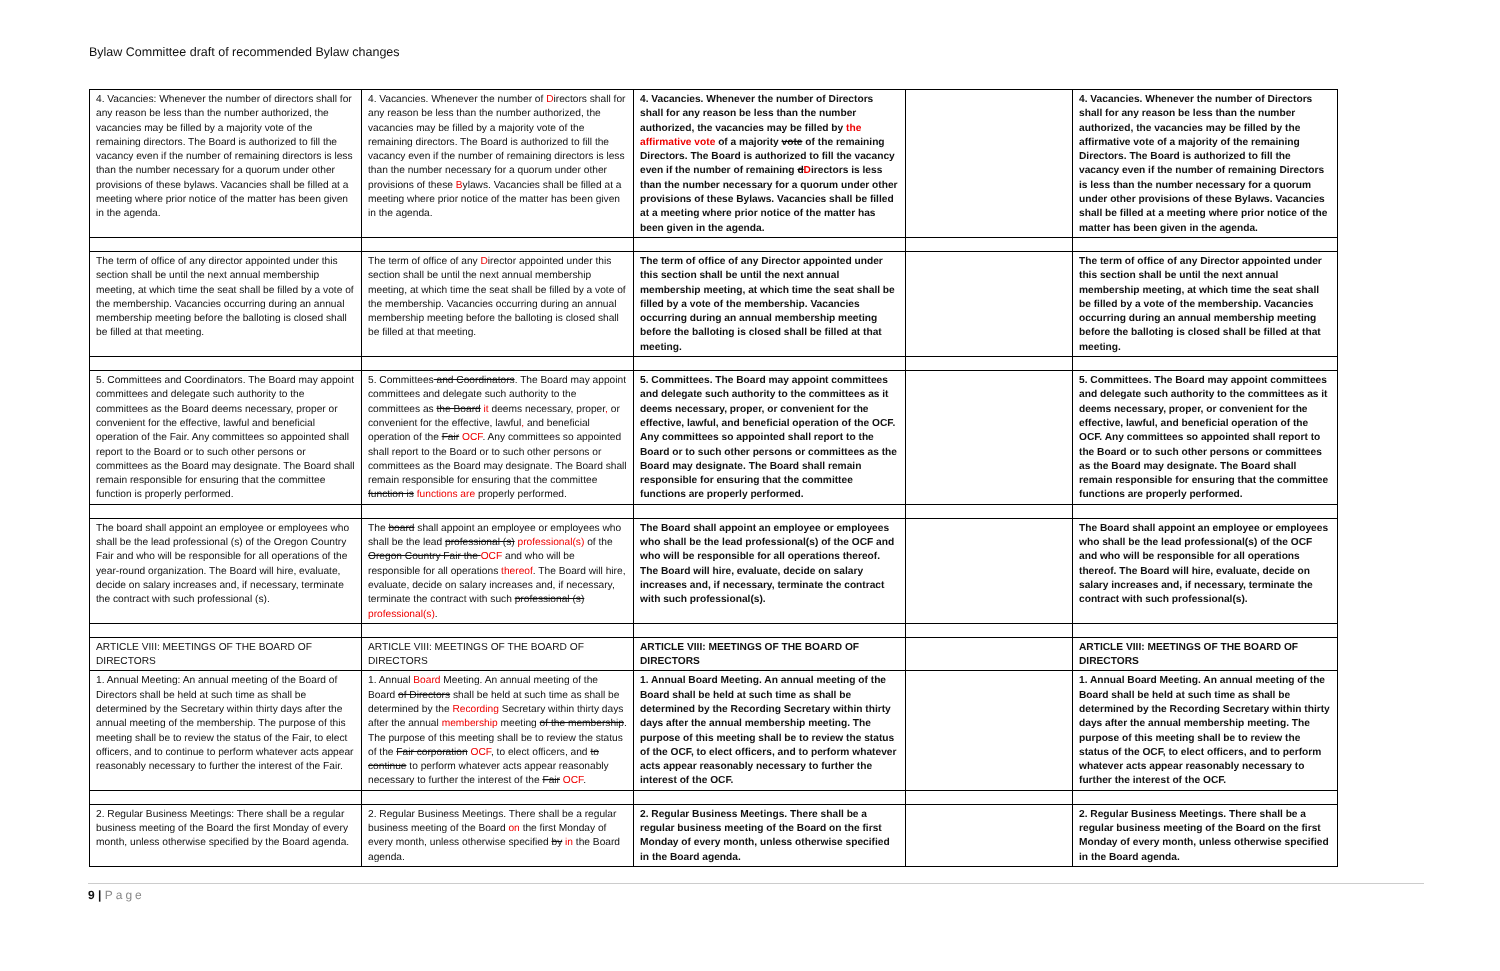Bylaw Committee draft of recommended Bylaw changes
| 4. Vacancies: Whenever the number of directors shall for any reason be less than the number authorized, the vacancies may be filled by a majority vote of the remaining directors. The Board is authorized to fill the vacancy even if the number of remaining directors is less than the number necessary for a quorum under other provisions of these bylaws. Vacancies shall be filled at a meeting where prior notice of the matter has been given in the agenda. | 4. Vacancies. Whenever the number of D irectors shall for any reason be less than the number authorized, the vacancies may be filled by a majority vote of the remaining directors. The Board is authorized to fill the vacancy even if the number of remaining directors is less than the number necessary for a quorum under other provisions of these B ylaws. Vacancies shall be filled at a meeting where prior notice of the matter has been given in the agenda. | 4. Vacancies. Whenever the number of Directors shall for any reason be less than the number authorized, the vacancies may be filled by the affirmative vote of a majority vote of the remaining Directors. The Board is authorized to fill the vacancy even if the number of remaining d D irectors is less than the number necessary for a quorum under other provisions of these Bylaws. Vacancies shall be filled at a meeting where prior notice of the matter has been given in the agenda. | | 4. Vacancies. Whenever the number of Directors shall for any reason be less than the number authorized, the vacancies may be filled by the affirmative vote of a majority of the remaining Directors. The Board is authorized to fill the vacancy even if the number of remaining Directors is less than the number necessary for a quorum under other provisions of these Bylaws. Vacancies shall be filled at a meeting where prior notice of the matter has been given in the agenda. |
| The term of office of any director appointed under this section shall be until the next annual membership meeting, at which time the seat shall be filled by a vote of the membership. Vacancies occurring during an annual membership meeting before the balloting is closed shall be filled at that meeting. | The term of office of any D irector appointed under this section shall be until the next annual membership meeting, at which time the seat shall be filled by a vote of the membership. Vacancies occurring during an annual membership meeting before the balloting is closed shall be filled at that meeting. | The term of office of any Director appointed under this section shall be until the next annual membership meeting, at which time the seat shall be filled by a vote of the membership. Vacancies occurring during an annual membership meeting before the balloting is closed shall be filled at that meeting. | | The term of office of any Director appointed under this section shall be until the next annual membership meeting, at which time the seat shall be filled by a vote of the membership. Vacancies occurring during an annual membership meeting before the balloting is closed shall be filled at that meeting. |
| 5. Committees and Coordinators. The Board may appoint committees and delegate such authority to the committees as the Board deems necessary, proper or convenient for the effective, lawful and beneficial operation of the Fair. Any committees so appointed shall report to the Board or to such other persons or committees as the Board may designate. The Board shall remain responsible for ensuring that the committee function is properly performed. | 5. Committees and Coordinators . The Board may appoint committees and delegate such authority to the committees as the Board it deems necessary, proper , or convenient for the effective, lawful , and beneficial operation of the Fair OCF . Any committees so appointed shall report to the Board or to such other persons or committees as the Board may designate. The Board shall remain responsible for ensuring that the committee function is functions are properly performed. | 5. Committees. The Board may appoint committees and delegate such authority to the committees as it deems necessary, proper, or convenient for the effective, lawful, and beneficial operation of the OCF. Any committees so appointed shall report to the Board or to such other persons or committees as the Board may designate. The Board shall remain responsible for ensuring that the committee functions are properly performed. | | 5. Committees. The Board may appoint committees and delegate such authority to the committees as it deems necessary, proper, or convenient for the effective, lawful, and beneficial operation of the OCF. Any committees so appointed shall report to the Board or to such other persons or committees as the Board may designate. The Board shall remain responsible for ensuring that the committee functions are properly performed. |
| The board shall appoint an employee or employees who shall be the lead professional (s) of the Oregon Country Fair and who will be responsible for all operations of the year-round organization. The Board will hire, evaluate, decide on salary increases and, if necessary, terminate the contract with such professional (s). | The board shall appoint an employee or employees who shall be the lead professional (s) professional(s) of the Oregon Country Fair the OCF and who will be responsible for all operations thereof . The Board will hire, evaluate, decide on salary increases and, if necessary, terminate the contract with such professional (s) professional(s) . | The Board shall appoint an employee or employees who shall be the lead professional(s) of the OCF and who will be responsible for all operations thereof. The Board will hire, evaluate, decide on salary increases and, if necessary, terminate the contract with such professional(s). | | The Board shall appoint an employee or employees who shall be the lead professional(s) of the OCF and who will be responsible for all operations thereof. The Board will hire, evaluate, decide on salary increases and, if necessary, terminate the contract with such professional(s). |
| ARTICLE VIII: MEETINGS OF THE BOARD OF DIRECTORS | ARTICLE VIII: MEETINGS OF THE BOARD OF DIRECTORS | ARTICLE VIII: MEETINGS OF THE BOARD OF DIRECTORS | | ARTICLE VIII: MEETINGS OF THE BOARD OF DIRECTORS |
| 1. Annual Meeting: An annual meeting of the Board of Directors shall be held at such time as shall be determined by the Secretary within thirty days after the annual meeting of the membership. The purpose of this meeting shall be to review the status of the Fair, to elect officers, and to continue to perform whatever acts appear reasonably necessary to further the interest of the Fair. | 1. Annual Board Meeting. An annual meeting of the Board of Directors shall be held at such time as shall be determined by the Recording Secretary within thirty days after the annual membership meeting of the membership . The purpose of this meeting shall be to review the status of the Fair corporation OCF , to elect officers, and to continue to perform whatever acts appear reasonably necessary to further the interest of the Fair OCF . | 1. Annual Board Meeting. An annual meeting of the Board shall be held at such time as shall be determined by the Recording Secretary within thirty days after the annual membership meeting. The purpose of this meeting shall be to review the status of the OCF, to elect officers, and to perform whatever acts appear reasonably necessary to further the interest of the OCF. | | 1. Annual Board Meeting. An annual meeting of the Board shall be held at such time as shall be determined by the Recording Secretary within thirty days after the annual membership meeting. The purpose of this meeting shall be to review the status of the OCF, to elect officers, and to perform whatever acts appear reasonably necessary to further the interest of the OCF. |
| 2. Regular Business Meetings: There shall be a regular business meeting of the Board the first Monday of every month, unless otherwise specified by the Board agenda. | 2. Regular Business Meetings. There shall be a regular business meeting of the Board on the first Monday of every month, unless otherwise specified by in the Board agenda. | 2. Regular Business Meetings. There shall be a regular business meeting of the Board on the first Monday of every month, unless otherwise specified in the Board agenda. | | 2. Regular Business Meetings. There shall be a regular business meeting of the Board on the first Monday of every month, unless otherwise specified in the Board agenda. |
9 | Page